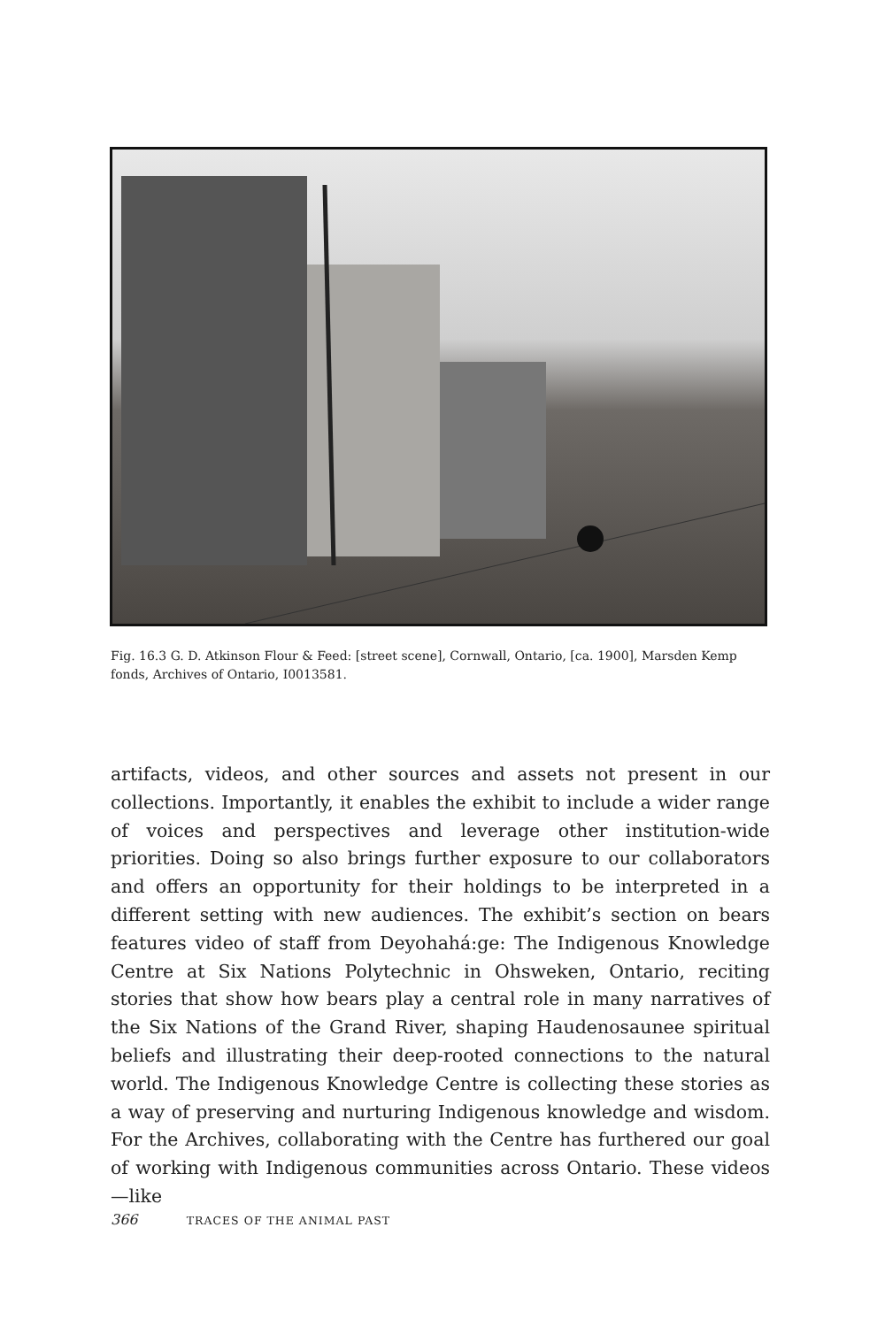Fig. 16.3 G. D. Atkinson Flour & Feed: [street scene], Cornwall, Ontario, [ca. 1900], Marsden Kemp fonds, Archives of Ontario, I0013581.
artifacts, videos, and other sources and assets not present in our collections. Importantly, it enables the exhibit to include a wider range of voices and perspectives and leverage other institution-wide priorities. Doing so also brings further exposure to our collaborators and offers an opportunity for their holdings to be interpreted in a different setting with new audiences. The exhibit’s section on bears features video of staff from Deyohahá:ge: The Indigenous Knowledge Centre at Six Nations Polytechnic in Ohsweken, Ontario, reciting stories that show how bears play a central role in many narratives of the Six Nations of the Grand River, shaping Haudenosaunee spiritual beliefs and illustrating their deep-rooted connections to the natural world. The Indigenous Knowledge Centre is collecting these stories as a way of preserving and nurturing Indigenous knowledge and wisdom. For the Archives, collaborating with the Centre has furthered our goal of working with Indigenous communities across Ontario. These videos—like
366 TRACES OF THE ANIMAL PAST